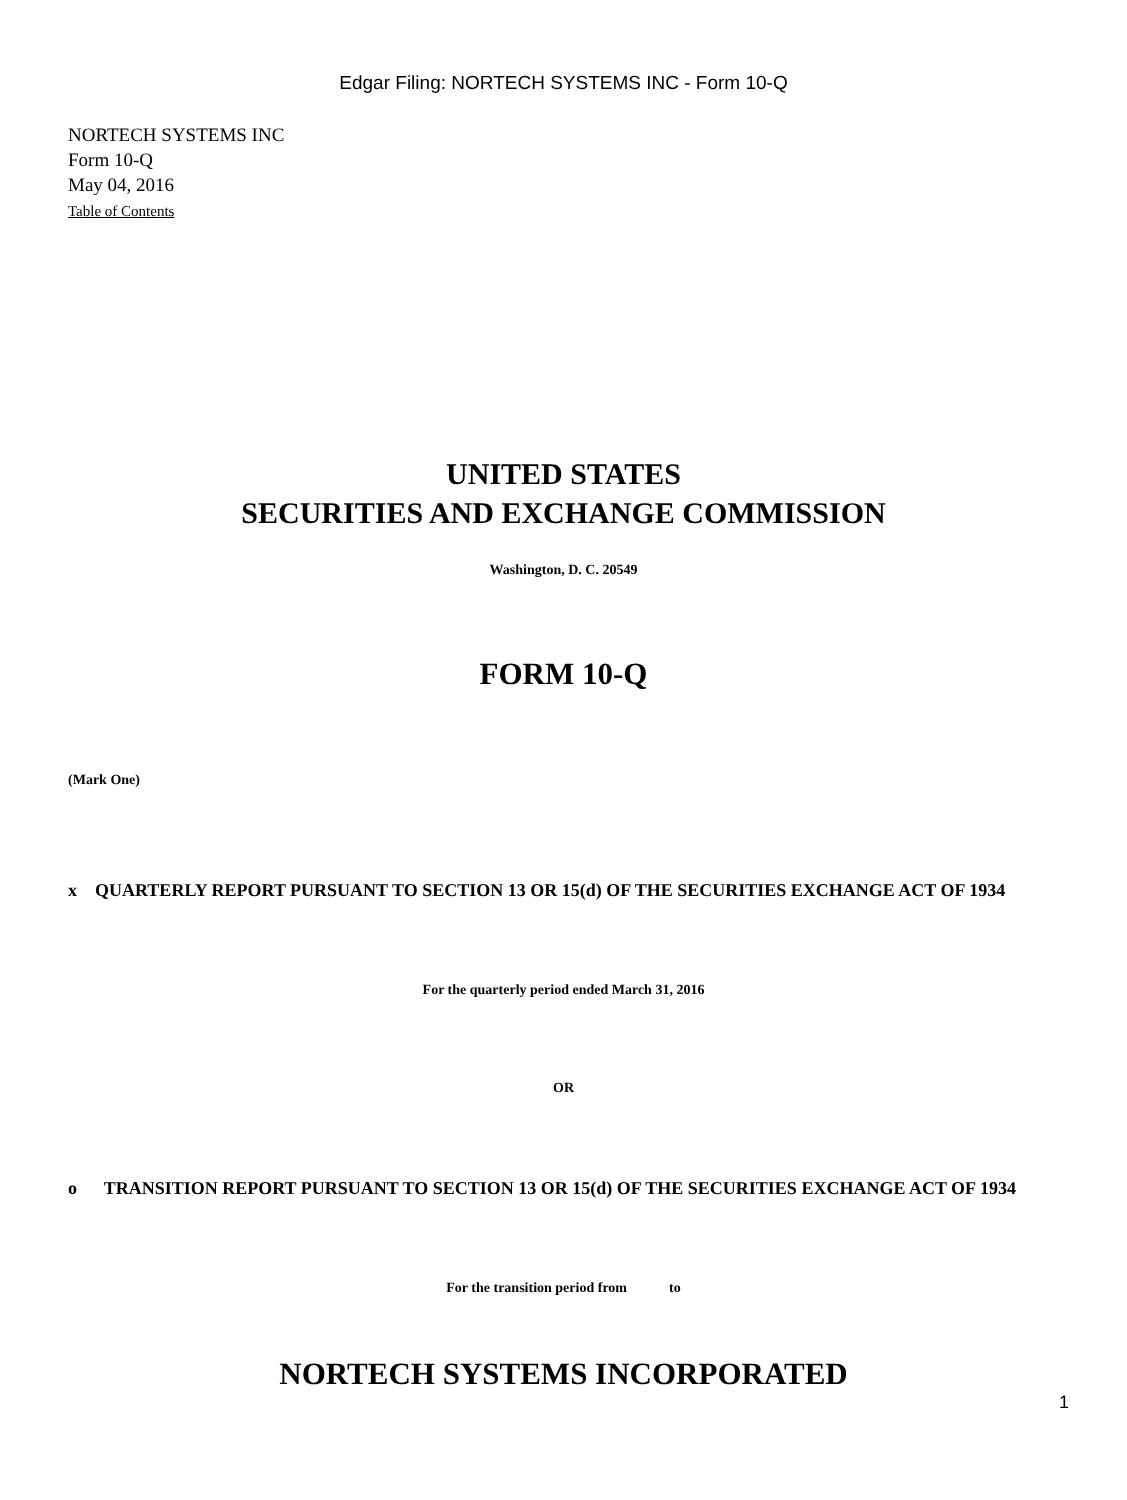Edgar Filing: NORTECH SYSTEMS INC - Form 10-Q
NORTECH SYSTEMS INC
Form 10-Q
May 04, 2016
Table of Contents
UNITED STATES
SECURITIES AND EXCHANGE COMMISSION
Washington, D. C. 20549
FORM 10-Q
(Mark One)
x QUARTERLY REPORT PURSUANT TO SECTION 13 OR 15(d) OF THE SECURITIES EXCHANGE ACT OF 1934
For the quarterly period ended March 31, 2016
OR
o TRANSITION REPORT PURSUANT TO SECTION 13 OR 15(d) OF THE SECURITIES EXCHANGE ACT OF 1934
For the transition period from to
NORTECH SYSTEMS INCORPORATED
1